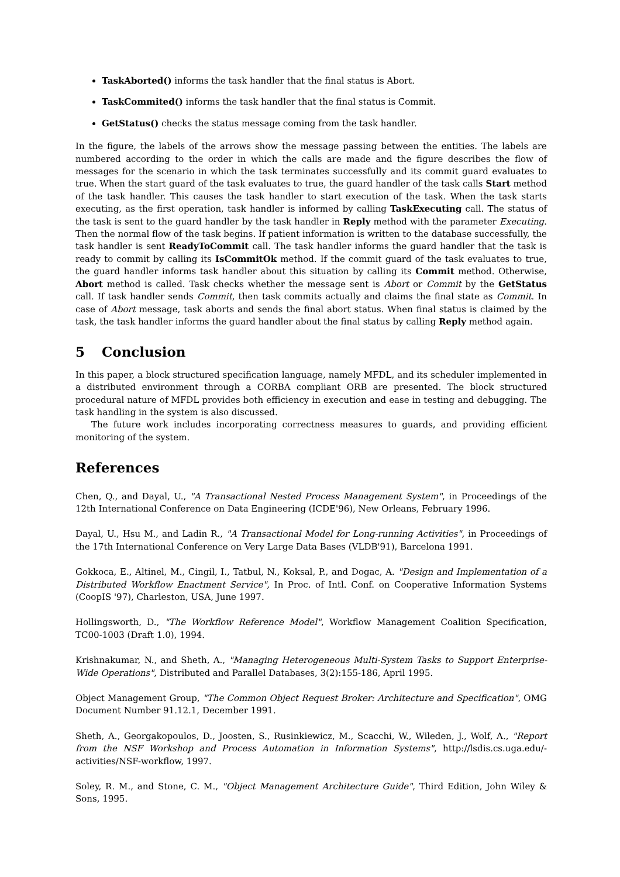TaskAborted() informs the task handler that the final status is Abort.
TaskCommited() informs the task handler that the final status is Commit.
GetStatus() checks the status message coming from the task handler.
In the figure, the labels of the arrows show the message passing between the entities. The labels are numbered according to the order in which the calls are made and the figure describes the flow of messages for the scenario in which the task terminates successfully and its commit guard evaluates to true. When the start guard of the task evaluates to true, the guard handler of the task calls Start method of the task handler. This causes the task handler to start execution of the task. When the task starts executing, as the first operation, task handler is informed by calling TaskExecuting call. The status of the task is sent to the guard handler by the task handler in Reply method with the parameter Executing. Then the normal flow of the task begins. If patient information is written to the database successfully, the task handler is sent ReadyToCommit call. The task handler informs the guard handler that the task is ready to commit by calling its IsCommitOk method. If the commit guard of the task evaluates to true, the guard handler informs task handler about this situation by calling its Commit method. Otherwise, Abort method is called. Task checks whether the message sent is Abort or Commit by the GetStatus call. If task handler sends Commit, then task commits actually and claims the final state as Commit. In case of Abort message, task aborts and sends the final abort status. When final status is claimed by the task, the task handler informs the guard handler about the final status by calling Reply method again.
5 Conclusion
In this paper, a block structured specification language, namely MFDL, and its scheduler implemented in a distributed environment through a CORBA compliant ORB are presented. The block structured procedural nature of MFDL provides both efficiency in execution and ease in testing and debugging. The task handling in the system is also discussed.
The future work includes incorporating correctness measures to guards, and providing efficient monitoring of the system.
References
Chen, Q., and Dayal, U., "A Transactional Nested Process Management System", in Proceedings of the 12th International Conference on Data Engineering (ICDE'96), New Orleans, February 1996.
Dayal, U., Hsu M., and Ladin R., "A Transactional Model for Long-running Activities", in Proceedings of the 17th International Conference on Very Large Data Bases (VLDB'91), Barcelona 1991.
Gokkoca, E., Altinel, M., Cingil, I., Tatbul, N., Koksal, P., and Dogac, A. "Design and Implementation of a Distributed Workflow Enactment Service", In Proc. of Intl. Conf. on Cooperative Information Systems (CoopIS '97), Charleston, USA, June 1997.
Hollingsworth, D., "The Workflow Reference Model", Workflow Management Coalition Specification, TC00-1003 (Draft 1.0), 1994.
Krishnakumar, N., and Sheth, A., "Managing Heterogeneous Multi-System Tasks to Support Enterprise-Wide Operations", Distributed and Parallel Databases, 3(2):155-186, April 1995.
Object Management Group, "The Common Object Request Broker: Architecture and Specification", OMG Document Number 91.12.1, December 1991.
Sheth, A., Georgakopoulos, D., Joosten, S., Rusinkiewicz, M., Scacchi, W., Wileden, J., Wolf, A., "Report from the NSF Workshop and Process Automation in Information Systems", http://lsdis.cs.uga.edu/-activities/NSF-workflow, 1997.
Soley, R. M., and Stone, C. M., "Object Management Architecture Guide", Third Edition, John Wiley & Sons, 1995.